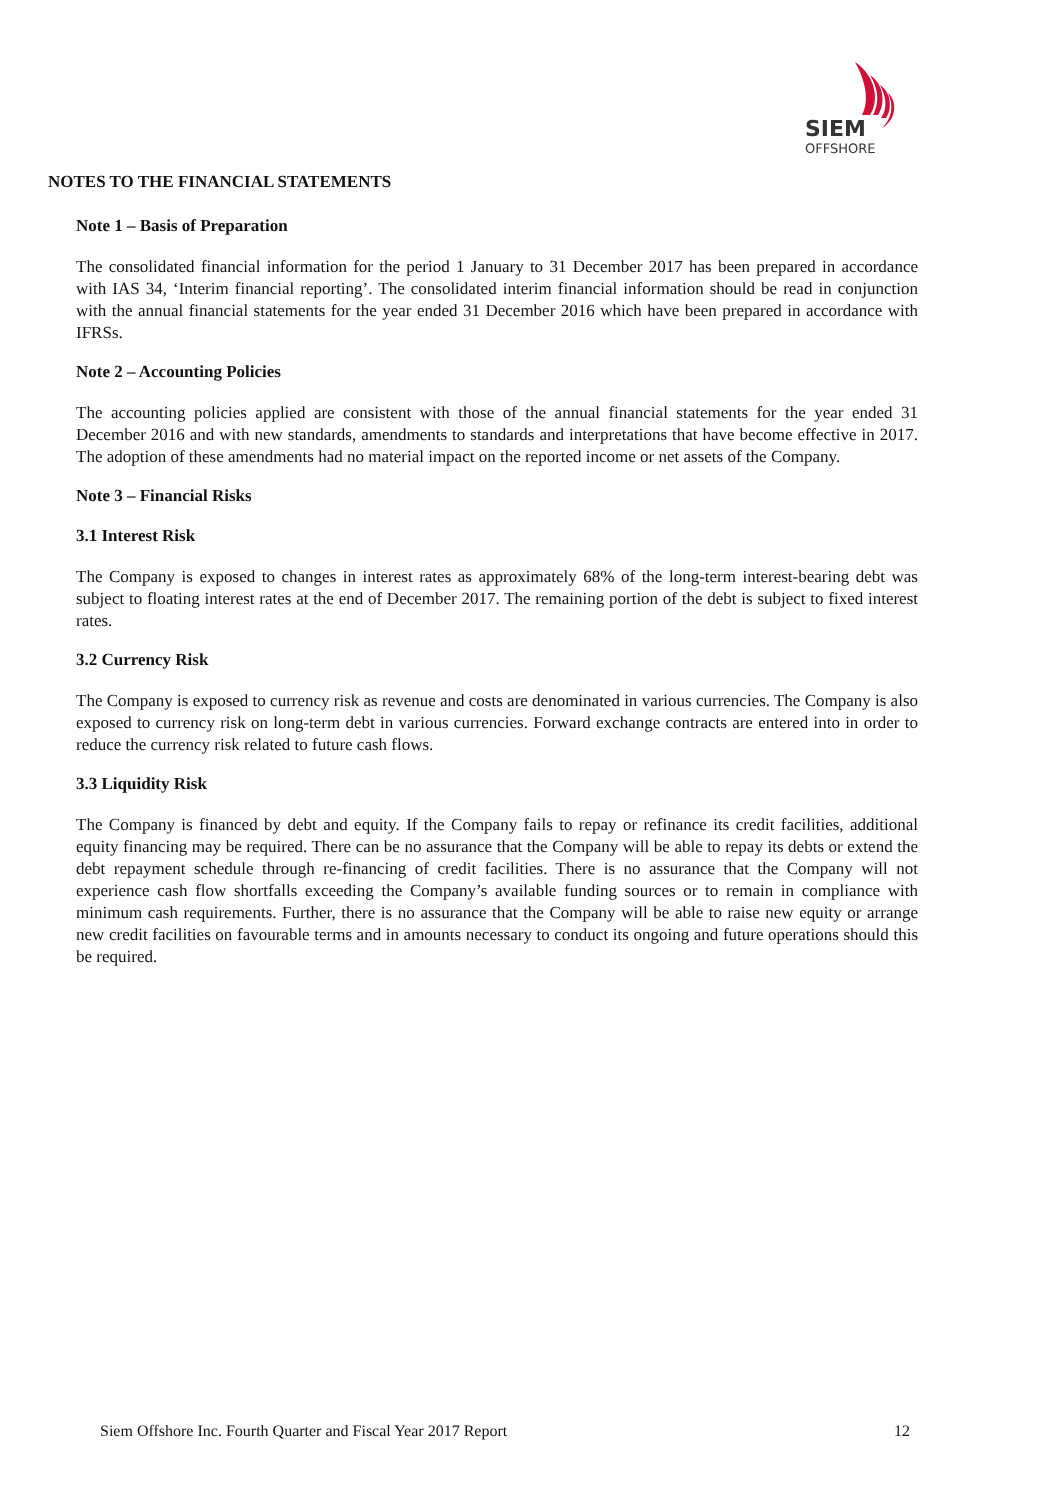SIEM
OFFSHORE
NOTES TO THE FINANCIAL STATEMENTS
Note 1 – Basis of Preparation
The consolidated financial information for the period 1 January to 31 December 2017 has been prepared in accordance with IAS 34, ‘Interim financial reporting’. The consolidated interim financial information should be read in conjunction with the annual financial statements for the year ended 31 December 2016 which have been prepared in accordance with IFRSs.
Note 2 – Accounting Policies
The accounting policies applied are consistent with those of the annual financial statements for the year ended 31 December 2016 and with new standards, amendments to standards and interpretations that have become effective in 2017. The adoption of these amendments had no material impact on the reported income or net assets of the Company.
Note 3 – Financial Risks
3.1 Interest Risk
The Company is exposed to changes in interest rates as approximately 68% of the long-term interest-bearing debt was subject to floating interest rates at the end of December 2017. The remaining portion of the debt is subject to fixed interest rates.
3.2 Currency Risk
The Company is exposed to currency risk as revenue and costs are denominated in various currencies. The Company is also exposed to currency risk on long-term debt in various currencies. Forward exchange contracts are entered into in order to reduce the currency risk related to future cash flows.
3.3 Liquidity Risk
The Company is financed by debt and equity. If the Company fails to repay or refinance its credit facilities, additional equity financing may be required. There can be no assurance that the Company will be able to repay its debts or extend the debt repayment schedule through re-financing of credit facilities. There is no assurance that the Company will not experience cash flow shortfalls exceeding the Company’s available funding sources or to remain in compliance with minimum cash requirements. Further, there is no assurance that the Company will be able to raise new equity or arrange new credit facilities on favourable terms and in amounts necessary to conduct its ongoing and future operations should this be required.
Siem Offshore Inc. Fourth Quarter and Fiscal Year 2017 Report 12